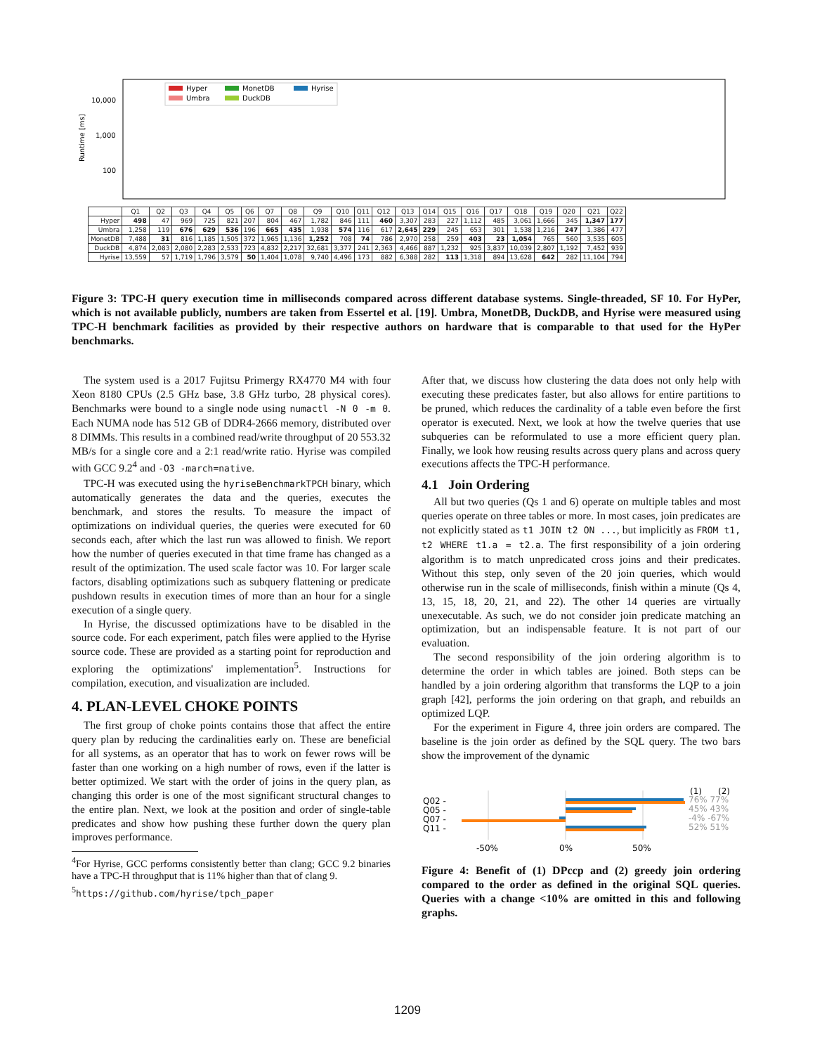Runtime [ms]
10,000
1,000
100
Hyper
Umbra
MonetDB
DuckDB
Hyrise
| | Q1 | Q2 | Q3 | Q4 | Q5 | Q6 | Q7 | Q8 | Q9 | Q10 | Q11 | Q12 | Q13 | Q14 | Q15 | Q16 | Q17 | Q18 | Q19 | Q20 | Q21 | Q22 |
| --- | --- | --- | --- | --- | --- | --- | --- | --- | --- | --- | --- | --- | --- | --- | --- | --- | --- | --- | --- | --- | --- | --- |
| Hyper | 498 | 47 | 969 | 725 | 821 | 207 | 804 | 467 | 1,782 | 846 | 111 | 460 | 3,307 | 283 | 227 | 1,112 | 485 | 3,061 | 1,666 | 345 | 1,347 | 177 |
| Umbra | 1,258 | 119 | 676 | 629 | 536 | 196 | 665 | 435 | 1,938 | 574 | 116 | 617 | 2,645 | 229 | 245 | 653 | 301 | 1,538 | 1,216 | 247 | 1,386 | 477 |
| MonetDB | 7,488 | 31 | 816 | 1,185 | 1,505 | 372 | 1,965 | 1,136 | 1,252 | 708 | 74 | 786 | 2,970 | 258 | 259 | 403 | 23 | 1,054 | 765 | 560 | 3,535 | 605 |
| DuckDB | 4,874 | 2,083 | 2,080 | 2,283 | 2,533 | 723 | 4,832 | 2,217 | 32,681 | 3,377 | 241 | 2,363 | 4,466 | 887 | 1,232 | 925 | 3,837 | 10,039 | 2,807 | 1,192 | 7,452 | 939 |
| Hyrise | 13,559 | 57 | 1,719 | 1,796 | 3,579 | 50 | 1,404 | 1,078 | 9,740 | 4,496 | 173 | 882 | 6,388 | 282 | 113 | 1,318 | 894 | 13,628 | 642 | 282 | 11,104 | 794 |
Figure 3: TPC-H query execution time in milliseconds compared across different database systems. Single-threaded, SF 10. For HyPer, which is not available publicly, numbers are taken from Essertel et al. [19]. Umbra, MonetDB, DuckDB, and Hyrise were measured using TPC-H benchmark facilities as provided by their respective authors on hardware that is comparable to that used for the HyPer benchmarks.
The system used is a 2017 Fujitsu Primergy RX4770 M4 with four Xeon 8180 CPUs (2.5 GHz base, 3.8 GHz turbo, 28 physical cores). Benchmarks were bound to a single node using numactl -N 0 -m 0. Each NUMA node has 512 GB of DDR4-2666 memory, distributed over 8 DIMMs. This results in a combined read/write throughput of 20 553.32 MB/s for a single core and a 2:1 read/write ratio. Hyrise was compiled with GCC 9.2<sup>4</sup> and -O3 -march=native.
TPC-H was executed using the hyriseBenchmarkTPCH binary, which automatically generates the data and the queries, executes the benchmark, and stores the results. To measure the impact of optimizations on individual queries, the queries were executed for 60 seconds each, after which the last run was allowed to finish. We report how the number of queries executed in that time frame has changed as a result of the optimization. The used scale factor was 10. For larger scale factors, disabling optimizations such as subquery flattening or predicate pushdown results in execution times of more than an hour for a single execution of a single query.
In Hyrise, the discussed optimizations have to be disabled in the source code. For each experiment, patch files were applied to the Hyrise source code. These are provided as a starting point for reproduction and exploring the optimizations' implementation<sup>5</sup>. Instructions for compilation, execution, and visualization are included.
4. PLAN-LEVEL CHOKE POINTS
The first group of choke points contains those that affect the entire query plan by reducing the cardinalities early on. These are beneficial for all systems, as an operator that has to work on fewer rows will be faster than one working on a high number of rows, even if the latter is better optimized. We start with the order of joins in the query plan, as changing this order is one of the most significant structural changes to the entire plan. Next, we look at the position and order of single-table predicates and show how pushing these further down the query plan improves performance.
<sup>4</sup> For Hyrise, GCC performs consistently better than clang; GCC 9.2 binaries have a TPC-H throughput that is 11% higher than that of clang 9.
<sup>5</sup> https://github.com/hyrise/tpch_paper
After that, we discuss how clustering the data does not only help with executing these predicates faster, but also allows for entire partitions to be pruned, which reduces the cardinality of a table even before the first operator is executed. Next, we look at how the twelve queries that use subqueries can be reformulated to use a more efficient query plan. Finally, we look how reusing results across query plans and across query executions affects the TPC-H performance.
4.1 Join Ordering
All but two queries (Qs 1 and 6) operate on multiple tables and most queries operate on three tables or more. In most cases, join predicates are not explicitly stated as t1 JOIN t2 ON ..., but implicitly as FROM t1, t2 WHERE t1.a = t2.a. The first responsibility of a join ordering algorithm is to match unpredicated cross joins and their predicates. Without this step, only seven of the 20 join queries, which would otherwise run in the scale of milliseconds, finish within a minute (Qs 4, 13, 15, 18, 20, 21, and 22). The other 14 queries are virtually unexecutable. As such, we do not consider join predicate matching an optimization, but an indispensable feature. It is not part of our evaluation.
The second responsibility of the join ordering algorithm is to determine the order in which tables are joined. Both steps can be handled by a join ordering algorithm that transforms the LQP to a join graph [42], performs the join ordering on that graph, and rebuilds an optimized LQP.
For the experiment in Figure 4, three join orders are compared. The baseline is the join order as defined by the SQL query. The two bars show the improvement of the dynamic
Q02 -
Q05 -
Q07 -
Q11 -
(1)
(2)
76% 77%
45% 43%
-4% -67%
52% 51%
-50%
0%
50%
Figure 4: Benefit of (1) DPccp and (2) greedy join ordering compared to the order as defined in the original SQL queries. Queries with a change <10% are omitted in this and following graphs.
1209